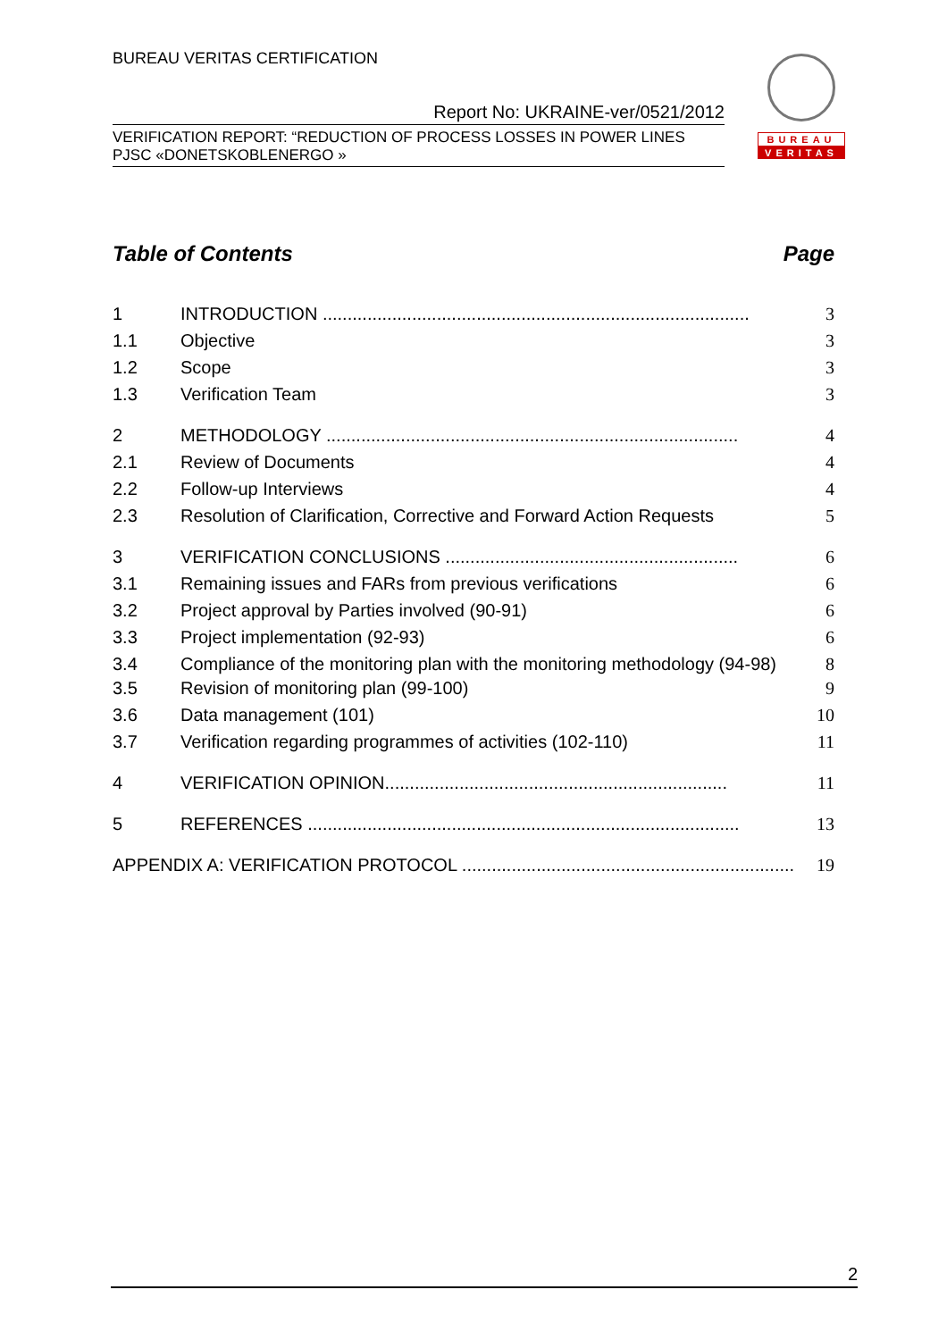BUREAU VERITAS CERTIFICATION
Report No: UKRAINE-ver/0521/2012
VERIFICATION REPORT: “REDUCTION OF PROCESS LOSSES IN POWER LINES
PJSC «DONETSKOBLENERGO »
BUREAU
VERITAS
Table of Contents Page
1 INTRODUCTION ...................................................................................... 3
1.1 Objective 3
1.2 Scope 3
1.3 Verification Team 3
2 METHODOLOGY ................................................................................... 4
2.1 Review of Documents 4
2.2 Follow-up Interviews 4
2.3 Resolution of Clarification, Corrective and Forward Action Requests 5
3 VERIFICATION CONCLUSIONS ........................................................... 6
3.1 Remaining issues and FARs from previous verifications 6
3.2 Project approval by Parties involved (90-91) 6
3.3 Project implementation (92-93) 6
3.4 Compliance of the monitoring plan with the monitoring methodology (94-98) 8
3.5 Revision of monitoring plan (99-100) 9
3.6 Data management (101) 10
3.7 Verification regarding programmes of activities (102-110) 11
4 VERIFICATION OPINION..................................................................... 11
5 REFERENCES ....................................................................................... 13
APPENDIX A: VERIFICATION PROTOCOL ................................................................... 19
2